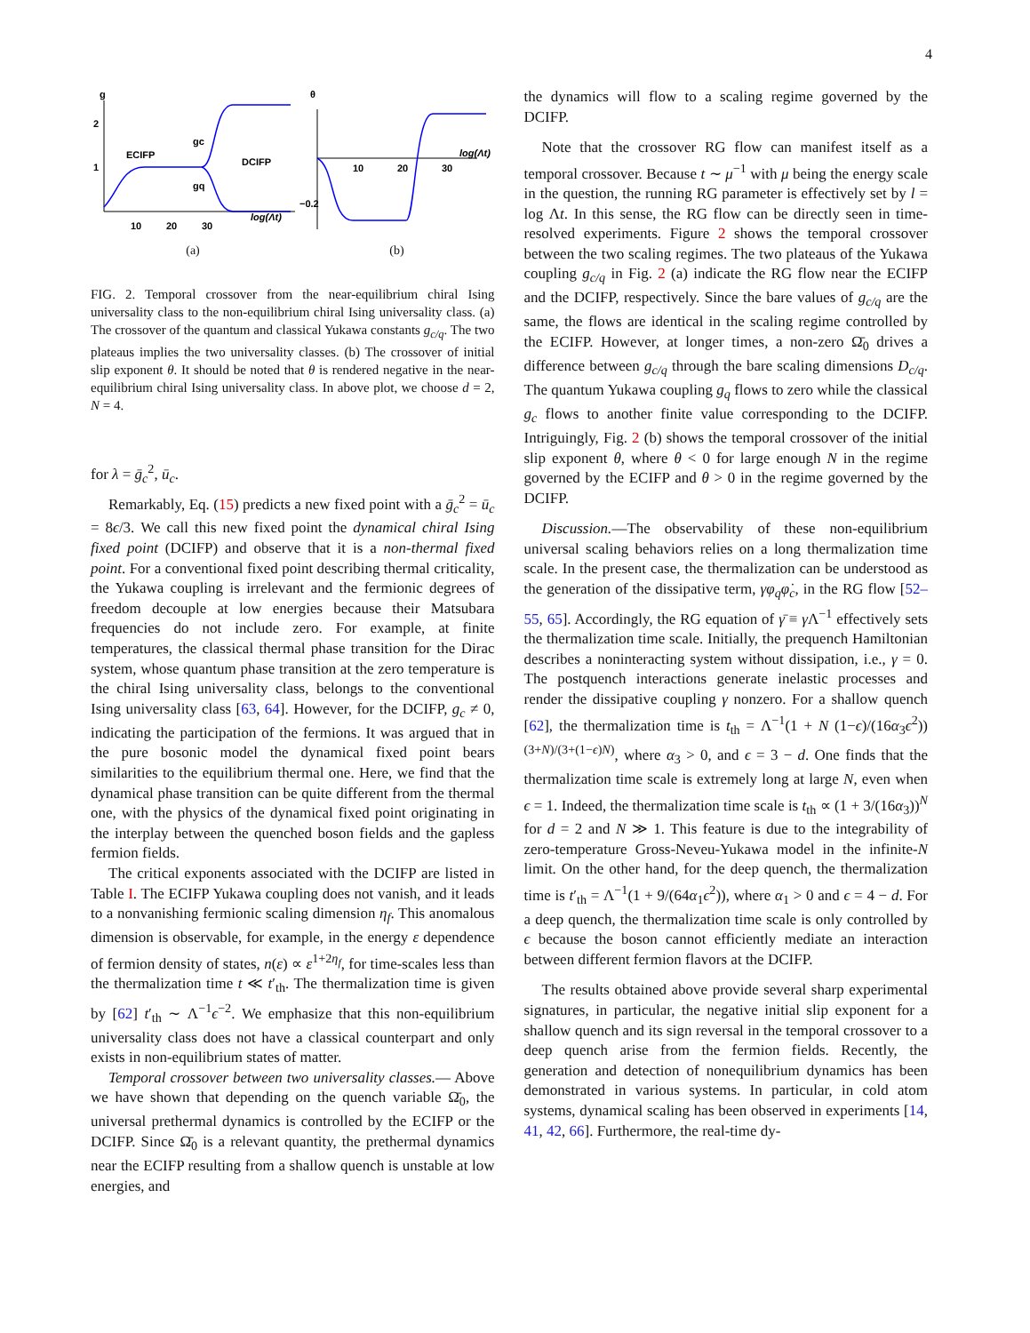4
g
2
1
10
20
30
ECIFP
DCIFP
gc
gq
log(Λt)
(a)
θ
−0.2
10
20
30
log(Λt)
(b)
FIG. 2. Temporal crossover from the near-equilibrium chiral Ising universality class to the non-equilibrium chiral Ising universality class. (a) The crossover of the quantum and classical Yukawa constants g<sub>c/q</sub>. The two plateaus implies the two universality classes. (b) The crossover of initial slip exponent θ. It should be noted that θ is rendered negative in the near-equilibrium chiral Ising universality class. In above plot, we choose d = 2, N = 4.
for λ = ḡ<sub>c</sub><sup>2</sup>, ū<sub>c</sub>.
Remarkably, Eq. (15) predicts a new fixed point with a ḡ<sub>c</sub><sup>2</sup> = ū<sub>c</sub> = 8ϵ/3. We call this new fixed point the dynamical chiral Ising fixed point (DCIFP) and observe that it is a non-thermal fixed point. For a conventional fixed point describing thermal criticality, the Yukawa coupling is irrelevant and the fermionic degrees of freedom decouple at low energies because their Matsubara frequencies do not include zero. For example, at finite temperatures, the classical thermal phase transition for the Dirac system, whose quantum phase transition at the zero temperature is the chiral Ising universality class, belongs to the conventional Ising universality class [63, 64]. However, for the DCIFP, g<sub>c</sub> ≠ 0, indicating the participation of the fermions. It was argued that in the pure bosonic model the dynamical fixed point bears similarities to the equilibrium thermal one. Here, we find that the dynamical phase transition can be quite different from the thermal one, with the physics of the dynamical fixed point originating in the interplay between the quenched boson fields and the gapless fermion fields.
The critical exponents associated with the DCIFP are listed in Table I. The ECIFP Yukawa coupling does not vanish, and it leads to a nonvanishing fermionic scaling dimension η<sub>f</sub>. This anomalous dimension is observable, for example, in the energy ε dependence of fermion density of states, n(ε) ∝ ε<sup>1+2η<sub>f</sub></sup>, for time-scales less than the thermalization time t ≪ t′<sub>th</sub>. The thermalization time is given by [62] t′<sub>th</sub> ∼ Λ<sup>−1</sup>ϵ<sup>−2</sup>. We emphasize that this non-equilibrium universality class does not have a classical counterpart and only exists in non-equilibrium states of matter.
Temporal crossover between two universality classes.— Above we have shown that depending on the quench variable Ω̄<sub>0</sub>, the universal prethermal dynamics is controlled by the ECIFP or the DCIFP. Since Ω̄<sub>0</sub> is a relevant quantity, the prethermal dynamics near the ECIFP resulting from a shallow quench is unstable at low energies, and
the dynamics will flow to a scaling regime governed by the DCIFP.
Note that the crossover RG flow can manifest itself as a temporal crossover. Because t ∼ μ<sup>−1</sup> with μ being the energy scale in the question, the running RG parameter is effectively set by l = log Λt. In this sense, the RG flow can be directly seen in time-resolved experiments. Figure 2 shows the temporal crossover between the two scaling regimes. The two plateaus of the Yukawa coupling g<sub>c/q</sub> in Fig. 2 (a) indicate the RG flow near the ECIFP and the DCIFP, respectively. Since the bare values of g<sub>c/q</sub> are the same, the flows are identical in the scaling regime controlled by the ECIFP. However, at longer times, a non-zero Ω̄<sub>0</sub> drives a difference between g<sub>c/q</sub> through the bare scaling dimensions D<sub>c/q</sub>. The quantum Yukawa coupling g<sub>q</sub> flows to zero while the classical g<sub>c</sub> flows to another finite value corresponding to the DCIFP. Intriguingly, Fig. 2 (b) shows the temporal crossover of the initial slip exponent θ, where θ < 0 for large enough N in the regime governed by the ECIFP and θ > 0 in the regime governed by the DCIFP.
Discussion.—The observability of these non-equilibrium universal scaling behaviors relies on a long thermalization time scale. In the present case, the thermalization can be understood as the generation of the dissipative term, γφ<sub>q</sub>φ̇<sub>c</sub>, in the RG flow [52–55, 65]. Accordingly, the RG equation of γ̄ ≡ γ Λ<sup>−1</sup> effectively sets the thermalization time scale. Initially, the prequench Hamiltonian describes a noninteracting system without dissipation, i.e., γ = 0. The postquench interactions generate inelastic processes and render the dissipative coupling γ nonzero. For a shallow quench [62], the thermalization time is t<sub>th</sub> = Λ<sup>−1</sup>(1 + N (1−ϵ)/(16α<sub>3</sub>ϵ<sup>2</sup>))<sup>(3+N)/(3+(1−ϵ)N)</sup>, where α<sub>3</sub> > 0, and ϵ = 3 − d. One finds that the thermalization time scale is extremely long at large N, even when ϵ = 1. Indeed, the thermalization time scale is t<sub>th</sub> ∝ (1 + 3/(16α<sub>3</sub>))<sup>N</sup> for d = 2 and N ≫ 1. This feature is due to the integrability of zero-temperature Gross-Neveu-Yukawa model in the infinite-N limit. On the other hand, for the deep quench, the thermalization time is t′<sub>th</sub> = Λ<sup>−1</sup>(1 + 9/(64α<sub>1</sub>ϵ<sup>2</sup>)), where α<sub>1</sub> > 0 and ϵ = 4 − d. For a deep quench, the thermalization time scale is only controlled by ϵ because the boson cannot efficiently mediate an interaction between different fermion flavors at the DCIFP.
The results obtained above provide several sharp experimental signatures, in particular, the negative initial slip exponent for a shallow quench and its sign reversal in the temporal crossover to a deep quench arise from the fermion fields. Recently, the generation and detection of nonequilibrium dynamics has been demonstrated in various systems. In particular, in cold atom systems, dynamical scaling has been observed in experiments [14, 41, 42, 66]. Furthermore, the real-time dy-